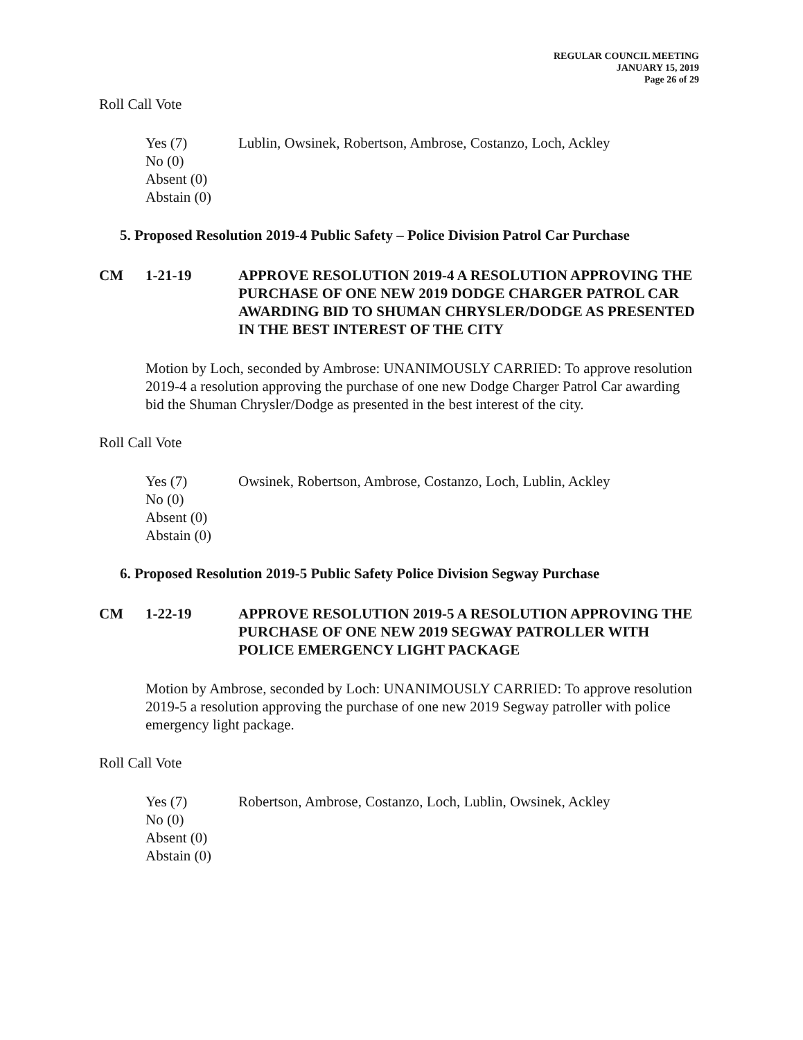REGULAR COUNCIL MEETING
JANUARY 15, 2019
Page 26 of 29
Roll Call Vote
Yes (7) Lublin, Owsinek, Robertson, Ambrose, Costanzo, Loch, Ackley
No (0)
Absent (0)
Abstain (0)
5. Proposed Resolution 2019-4 Public Safety – Police Division Patrol Car Purchase
CM 1-21-19 APPROVE RESOLUTION 2019-4 A RESOLUTION APPROVING THE PURCHASE OF ONE NEW 2019 DODGE CHARGER PATROL CAR AWARDING BID TO SHUMAN CHRYSLER/DODGE AS PRESENTED IN THE BEST INTEREST OF THE CITY
Motion by Loch, seconded by Ambrose: UNANIMOUSLY CARRIED: To approve resolution 2019-4 a resolution approving the purchase of one new Dodge Charger Patrol Car awarding bid the Shuman Chrysler/Dodge as presented in the best interest of the city.
Roll Call Vote
Yes (7) Owsinek, Robertson, Ambrose, Costanzo, Loch, Lublin, Ackley
No (0)
Absent (0)
Abstain (0)
6. Proposed Resolution 2019-5 Public Safety Police Division Segway Purchase
CM 1-22-19 APPROVE RESOLUTION 2019-5 A RESOLUTION APPROVING THE PURCHASE OF ONE NEW 2019 SEGWAY PATROLLER WITH POLICE EMERGENCY LIGHT PACKAGE
Motion by Ambrose, seconded by Loch: UNANIMOUSLY CARRIED: To approve resolution 2019-5 a resolution approving the purchase of one new 2019 Segway patroller with police emergency light package.
Roll Call Vote
Yes (7) Robertson, Ambrose, Costanzo, Loch, Lublin, Owsinek, Ackley
No (0)
Absent (0)
Abstain (0)